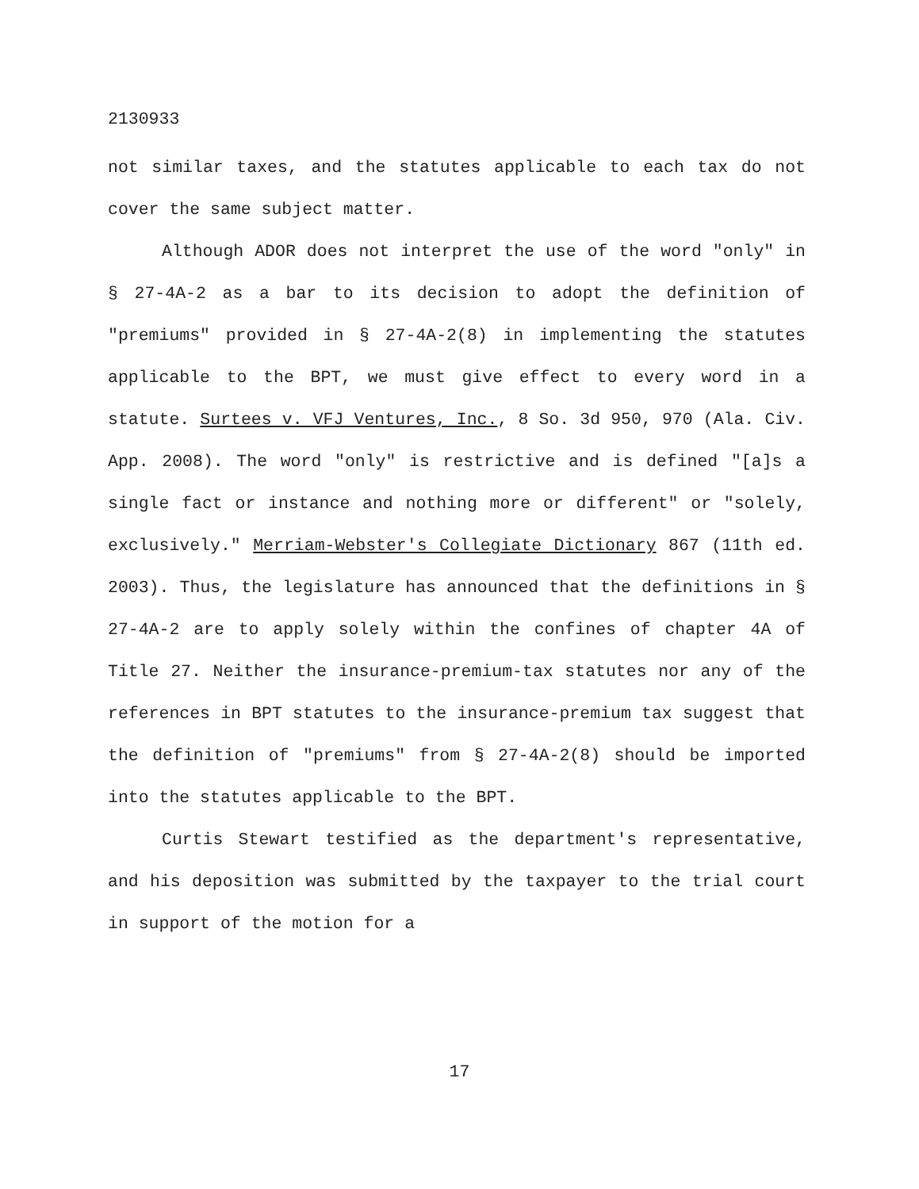2130933
not similar taxes, and the statutes applicable to each tax do not cover the same subject matter.
Although ADOR does not interpret the use of the word "only" in § 27-4A-2 as a bar to its decision to adopt the definition of "premiums" provided in § 27-4A-2(8) in implementing the statutes applicable to the BPT, we must give effect to every word in a statute. Surtees v. VFJ Ventures, Inc., 8 So. 3d 950, 970 (Ala. Civ. App. 2008). The word "only" is restrictive and is defined "[a]s a single fact or instance and nothing more or different" or "solely, exclusively." Merriam-Webster's Collegiate Dictionary 867 (11th ed. 2003). Thus, the legislature has announced that the definitions in § 27-4A-2 are to apply solely within the confines of chapter 4A of Title 27. Neither the insurance-premium-tax statutes nor any of the references in BPT statutes to the insurance-premium tax suggest that the definition of "premiums" from § 27-4A-2(8) should be imported into the statutes applicable to the BPT.
Curtis Stewart testified as the department's representative, and his deposition was submitted by the taxpayer to the trial court in support of the motion for a
17